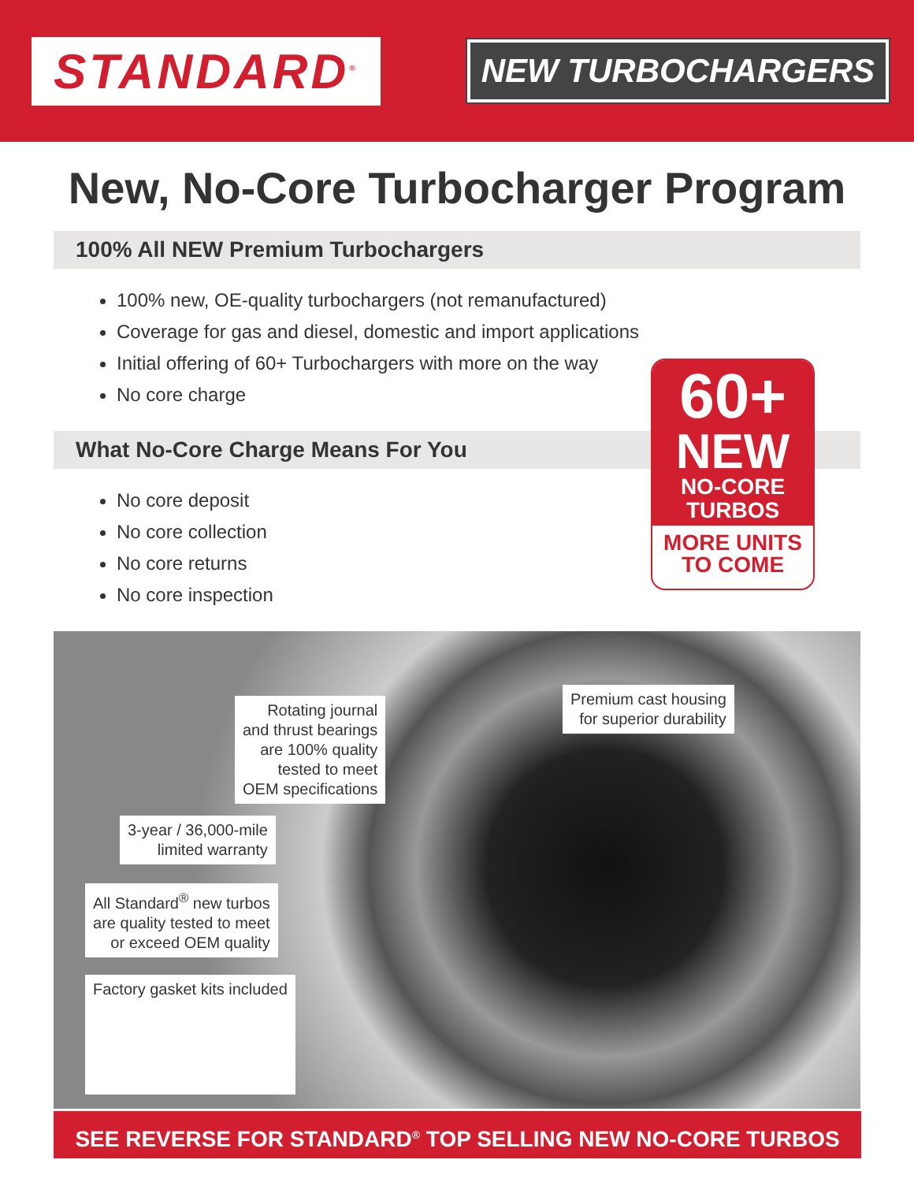STANDARD<sup>®</sup>
NEW TURBOCHARGERS
New, No-Core Turbocharger Program
100% All NEW Premium Turbochargers
100% new, OE-quality turbochargers (not remanufactured)
Coverage for gas and diesel, domestic and import applications
Initial offering of 60+ Turbochargers with more on the way
No core charge
What No-Core Charge Means For You
No core deposit
No core collection
No core returns
No core inspection
60+
NEW
NO-CORE
TURBOS
MORE UNITS
TO COME
Rotating journal
and thrust bearings
are 100% quality
tested to meet
OEM specifications
Premium cast housing
for superior durability
3-year / 36,000-mile
limited warranty
All Standard<sup>®</sup> new turbos
are quality tested to meet
or exceed OEM quality
Factory gasket kits included
SEE REVERSE FOR STANDARD<sup>®</sup> TOP SELLING NEW NO-CORE TURBOS